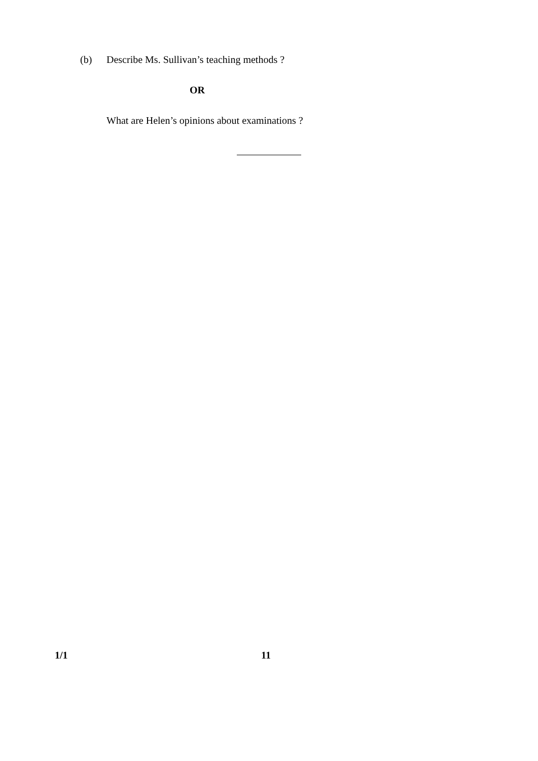(b) Describe Ms. Sullivan’s teaching methods ?
OR
What are Helen’s opinions about examinations ?
1/1 11